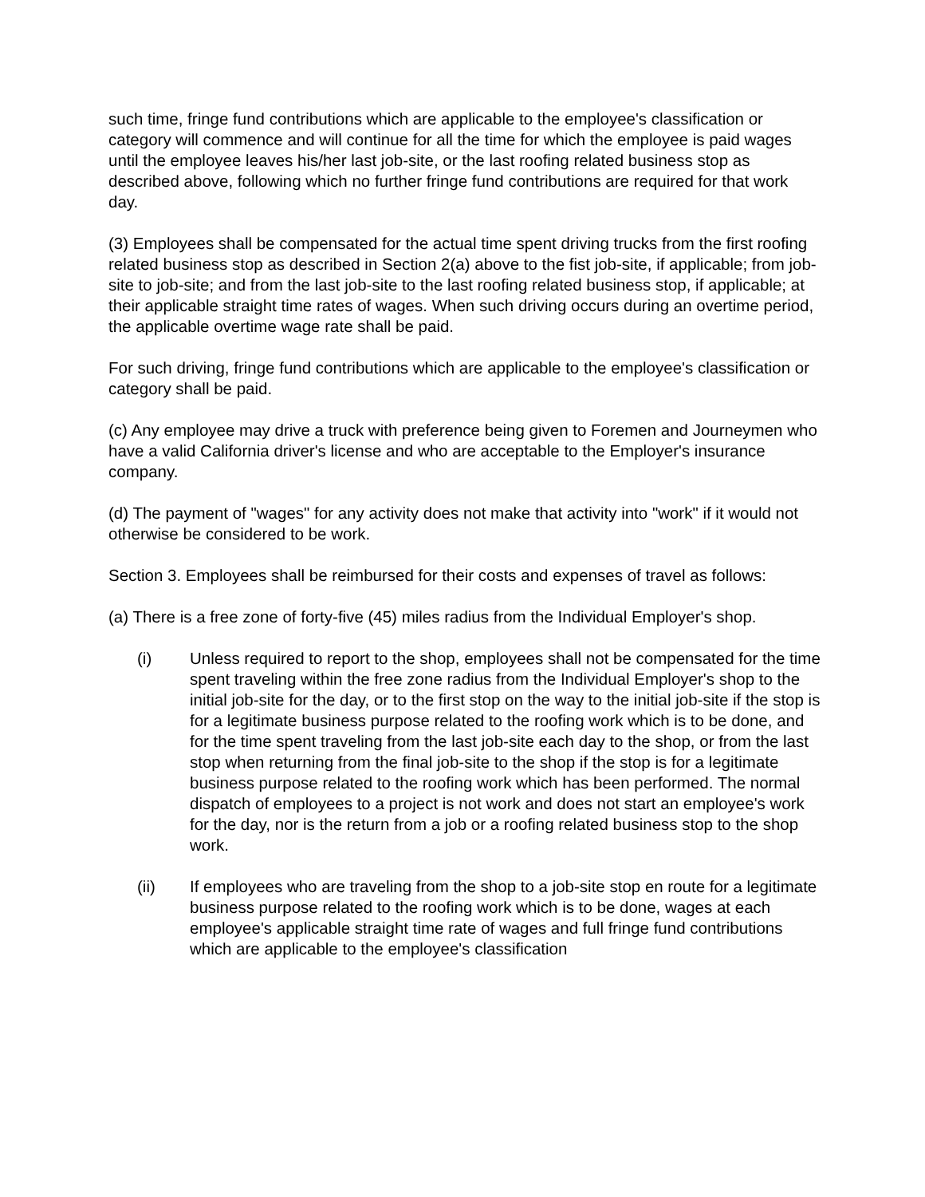such time, fringe fund contributions which are applicable to the employee's classification or category will commence and will continue for all the time for which the employee is paid wages until the employee leaves his/her last job-site, or the last roofing related business stop as described above, following which no further fringe fund contributions are required for that work day.
(3) Employees shall be compensated for the actual time spent driving trucks from the first roofing related business stop as described in Section 2(a) above to the fist job-site, if applicable; from job-site to job-site; and from the last job-site to the last roofing related business stop, if applicable; at their applicable straight time rates of wages. When such driving occurs during an overtime period, the applicable overtime wage rate shall be paid.
For such driving, fringe fund contributions which are applicable to the employee's classification or category shall be paid.
(c) Any employee may drive a truck with preference being given to Foremen and Journeymen who have a valid California driver's license and who are acceptable to the Employer's insurance company.
(d) The payment of "wages" for any activity does not make that activity into "work" if it would not otherwise be considered to be work.
Section 3. Employees shall be reimbursed for their costs and expenses of travel as follows:
(a) There is a free zone of forty-five (45) miles radius from the Individual Employer's shop.
(i) Unless required to report to the shop, employees shall not be compensated for the time spent traveling within the free zone radius from the Individual Employer's shop to the initial job-site for the day, or to the first stop on the way to the initial job-site if the stop is for a legitimate business purpose related to the roofing work which is to be done, and for the time spent traveling from the last job-site each day to the shop, or from the last stop when returning from the final job-site to the shop if the stop is for a legitimate business purpose related to the roofing work which has been performed. The normal dispatch of employees to a project is not work and does not start an employee's work for the day, nor is the return from a job or a roofing related business stop to the shop work.
(ii) If employees who are traveling from the shop to a job-site stop en route for a legitimate business purpose related to the roofing work which is to be done, wages at each employee's applicable straight time rate of wages and full fringe fund contributions which are applicable to the employee's classification